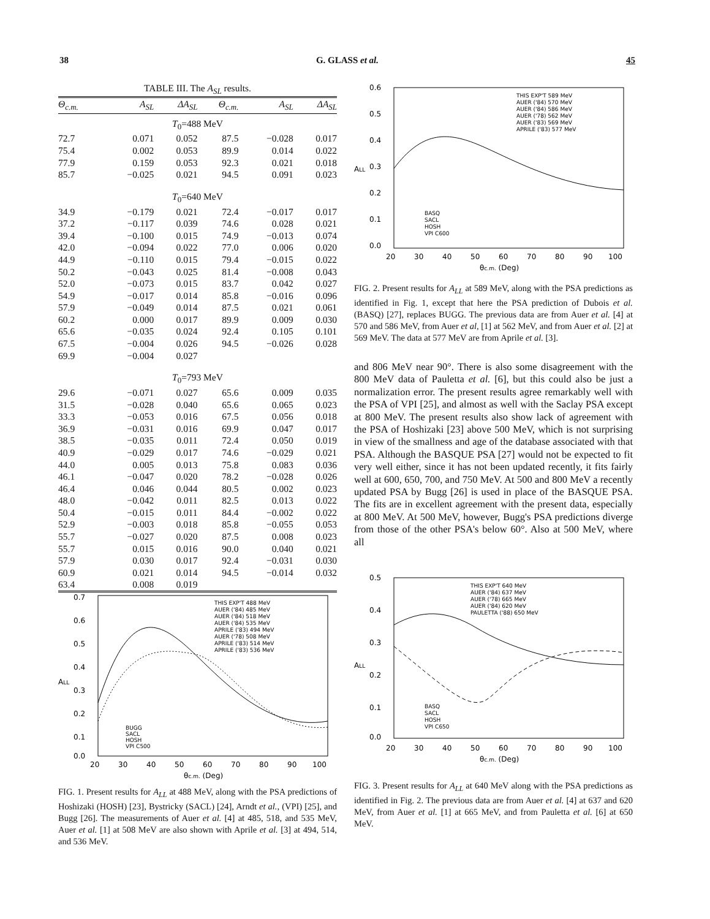38 G. GLASS et al. 45
TABLE III. The A<sub>SL</sub> results.
| Θ<sub>c.m.</sub> | A<sub>SL</sub> | ΔA<sub>SL</sub> | Θ<sub>c.m.</sub> | A<sub>SL</sub> | ΔA<sub>SL</sub> |
| --- | --- | --- | --- | --- | --- |
| T<sub>0</sub>=488 MeV | | | | | |
| 72.7 | 0.071 | 0.052 | 87.5 | −0.028 | 0.017 |
| 75.4 | 0.002 | 0.053 | 89.9 | 0.014 | 0.022 |
| 77.9 | 0.159 | 0.053 | 92.3 | 0.021 | 0.018 |
| 85.7 | −0.025 | 0.021 | 94.5 | 0.091 | 0.023 |
| T<sub>0</sub>=640 MeV | | | | | |
| 34.9 | −0.179 | 0.021 | 72.4 | −0.017 | 0.017 |
| 37.2 | −0.117 | 0.039 | 74.6 | 0.028 | 0.021 |
| 39.4 | −0.100 | 0.015 | 74.9 | −0.013 | 0.074 |
| 42.0 | −0.094 | 0.022 | 77.0 | 0.006 | 0.020 |
| 44.9 | −0.110 | 0.015 | 79.4 | −0.015 | 0.022 |
| 50.2 | −0.043 | 0.025 | 81.4 | −0.008 | 0.043 |
| 52.0 | −0.073 | 0.015 | 83.7 | 0.042 | 0.027 |
| 54.9 | −0.017 | 0.014 | 85.8 | −0.016 | 0.096 |
| 57.9 | −0.049 | 0.014 | 87.5 | 0.021 | 0.061 |
| 60.2 | 0.000 | 0.017 | 89.9 | 0.009 | 0.030 |
| 65.6 | −0.035 | 0.024 | 92.4 | 0.105 | 0.101 |
| 67.5 | −0.004 | 0.026 | 94.5 | −0.026 | 0.028 |
| 69.9 | −0.004 | 0.027 | | | |
| T<sub>0</sub>=793 MeV | | | | | |
| 29.6 | −0.071 | 0.027 | 65.6 | 0.009 | 0.035 |
| 31.5 | −0.028 | 0.040 | 65.6 | 0.065 | 0.023 |
| 33.3 | −0.053 | 0.016 | 67.5 | 0.056 | 0.018 |
| 36.9 | −0.031 | 0.016 | 69.9 | 0.047 | 0.017 |
| 38.5 | −0.035 | 0.011 | 72.4 | 0.050 | 0.019 |
| 40.9 | −0.029 | 0.017 | 74.6 | −0.029 | 0.021 |
| 44.0 | 0.005 | 0.013 | 75.8 | 0.083 | 0.036 |
| 46.1 | −0.047 | 0.020 | 78.2 | −0.028 | 0.026 |
| 46.4 | 0.046 | 0.044 | 80.5 | 0.002 | 0.023 |
| 48.0 | −0.042 | 0.011 | 82.5 | 0.013 | 0.022 |
| 50.4 | −0.015 | 0.011 | 84.4 | −0.002 | 0.022 |
| 52.9 | −0.003 | 0.018 | 85.8 | −0.055 | 0.053 |
| 55.7 | −0.027 | 0.020 | 87.5 | 0.008 | 0.023 |
| 55.7 | 0.015 | 0.016 | 90.0 | 0.040 | 0.021 |
| 57.9 | 0.030 | 0.017 | 92.4 | −0.031 | 0.030 |
| 60.9 | 0.021 | 0.014 | 94.5 | −0.014 | 0.032 |
| 63.4 | 0.008 | 0.019 | | | |
0.7
0.6
0.5
0.4
0.3
0.2
0.1
0.0
ALL
THIS EXP'T 488 MeV
AUER ('84) 485 MeV
AUER ('84) 518 MeV
AUER ('84) 535 MeV
APRILE ('83) 494 MeV
AUER ('78) 508 MeV
APRILE ('83) 514 MeV
APRILE ('83) 536 MeV
BUGG
SACL
HOSH
VPI C500
20
30
40
50
60
70
80
90
100
θc.m. (Deg)
FIG. 1. Present results for A<sub>LL</sub> at 488 MeV, along with the PSA predictions of Hoshizaki (HOSH) [23], Bystricky (SACL) [24], Arndt et al., (VPI) [25], and Bugg [26]. The measurements of Auer et al. [4] at 485, 518, and 535 MeV, Auer et al. [1] at 508 MeV are also shown with Aprile et al. [3] at 494, 514, and 536 MeV.
0.6
0.5
0.4
0.3
0.2
0.1
0.0
ALL
THIS EXP'T 589 MeV
AUER ('84) 570 MeV
AUER ('84) 586 MeV
AUER ('78) 562 MeV
AUER ('83) 569 MeV
APRILE ('83) 577 MeV
BASQ
SACL
HOSH
VPI C600
20
30
40
50
60
70
80
90
100
θc.m. (Deg)
FIG. 2. Present results for A<sub>LL</sub> at 589 MeV, along with the PSA predictions as identified in Fig. 1, except that here the PSA prediction of Dubois et al. (BASQ) [27], replaces BUGG. The previous data are from Auer et al. [4] at 570 and 586 MeV, from Auer et al, [1] at 562 MeV, and from Auer et al. [2] at 569 MeV. The data at 577 MeV are from Aprile et al. [3].
and 806 MeV near 90°. There is also some disagreement with the 800 MeV data of Pauletta et al. [6], but this could also be just a normalization error. The present results agree remarkably well with the PSA of VPI [25], and almost as well with the Saclay PSA except at 800 MeV. The present results also show lack of agreement with the PSA of Hoshizaki [23] above 500 MeV, which is not surprising in view of the smallness and age of the database associated with that PSA. Although the BASQUE PSA [27] would not be expected to fit very well either, since it has not been updated recently, it fits fairly well at 600, 650, 700, and 750 MeV. At 500 and 800 MeV a recently updated PSA by Bugg [26] is used in place of the BASQUE PSA. The fits are in excellent agreement with the present data, especially at 800 MeV. At 500 MeV, however, Bugg's PSA predictions diverge from those of the other PSA's below 60°. Also at 500 MeV, where all
0.5
0.4
0.3
0.2
0.1
0.0
ALL
THIS EXP'T 640 MeV
AUER ('84) 637 MeV
AUER ('78) 665 MeV
AUER ('84) 620 MeV
PAULETTA ('88) 650 MeV
BASQ
SACL
HOSH
VPI C650
20
30
40
50
60
70
80
90
100
θc.m. (Deg)
FIG. 3. Present results for A<sub>LL</sub> at 640 MeV along with the PSA predictions as identified in Fig. 2. The previous data are from Auer et al. [4] at 637 and 620 MeV, from Auer et al. [1] at 665 MeV, and from Pauletta et al. [6] at 650 MeV.